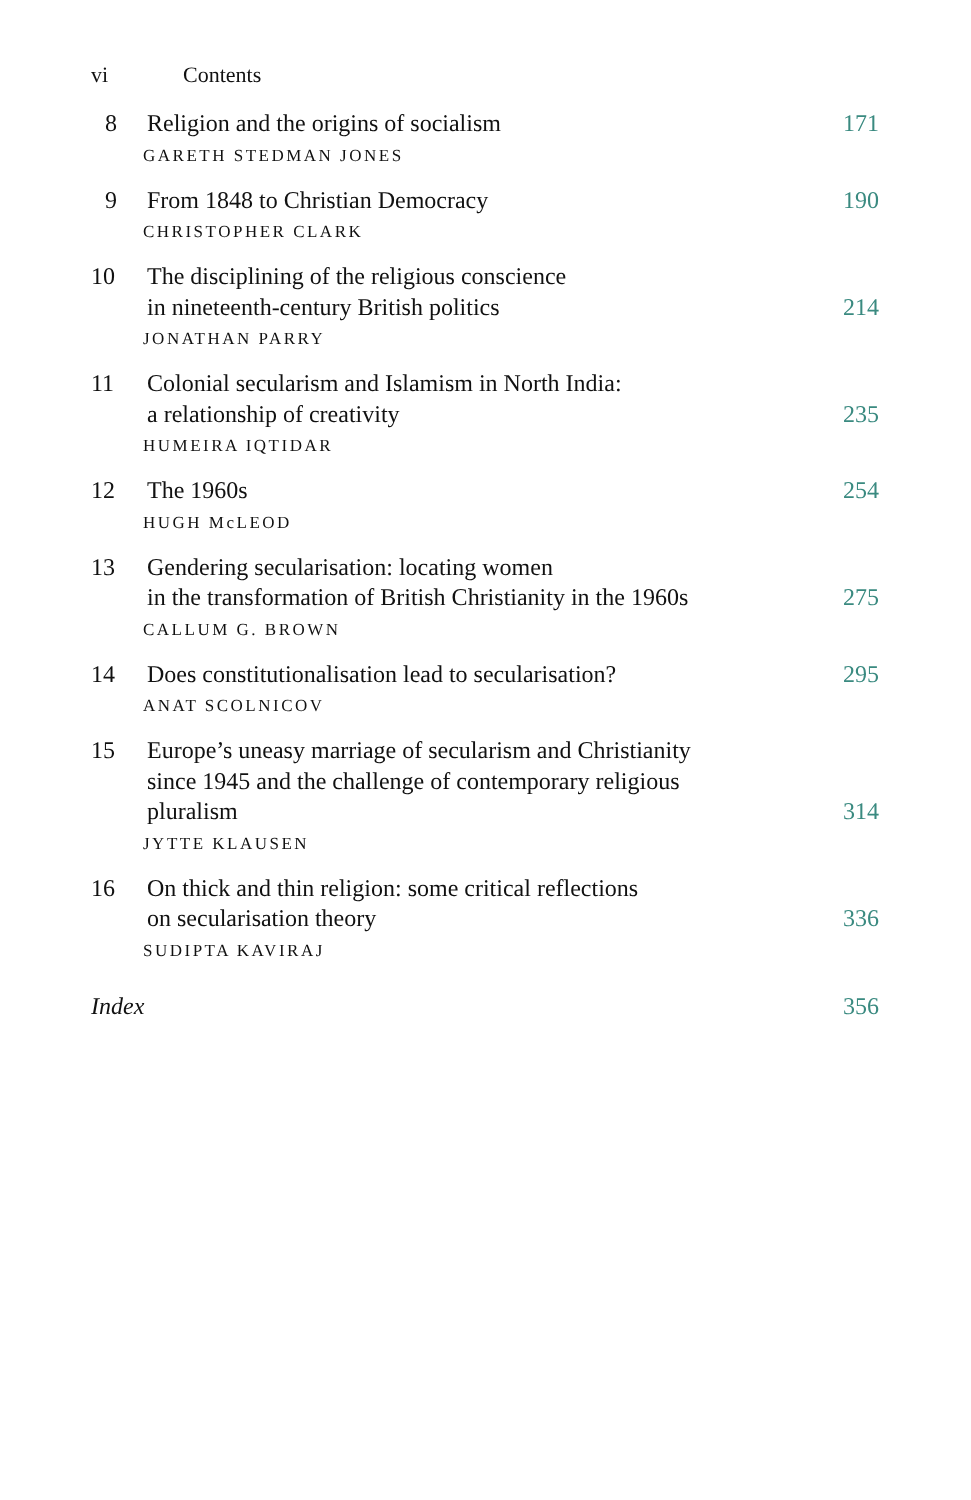vi Contents
8 Religion and the origins of socialism
171
GARETH STEDMAN JONES
9 From 1848 to Christian Democracy
190
CHRISTOPHER CLARK
10 The disciplining of the religious conscience
in nineteenth-century British politics
214
JONATHAN PARRY
11 Colonial secularism and Islamism in North India:
a relationship of creativity
235
HUMEIRA IQTIDAR
12 The 1960s 254
HUGH McLEOD
13 Gendering secularisation: locating women
in the transformation of British Christianity in the 1960s
275
CALLUM G. BROWN
14 Does constitutionalisation lead to secularisation?
295
ANAT SCOLNICOV
15 Europe’s uneasy marriage of secularism and Christianity
since 1945 and the challenge of contemporary religious
pluralism
314
JYTTE KLAUSEN
16 On thick and thin religion: some critical reflections
on secularisation theory
336
SUDIPTA KAVIRAJ
Index 356